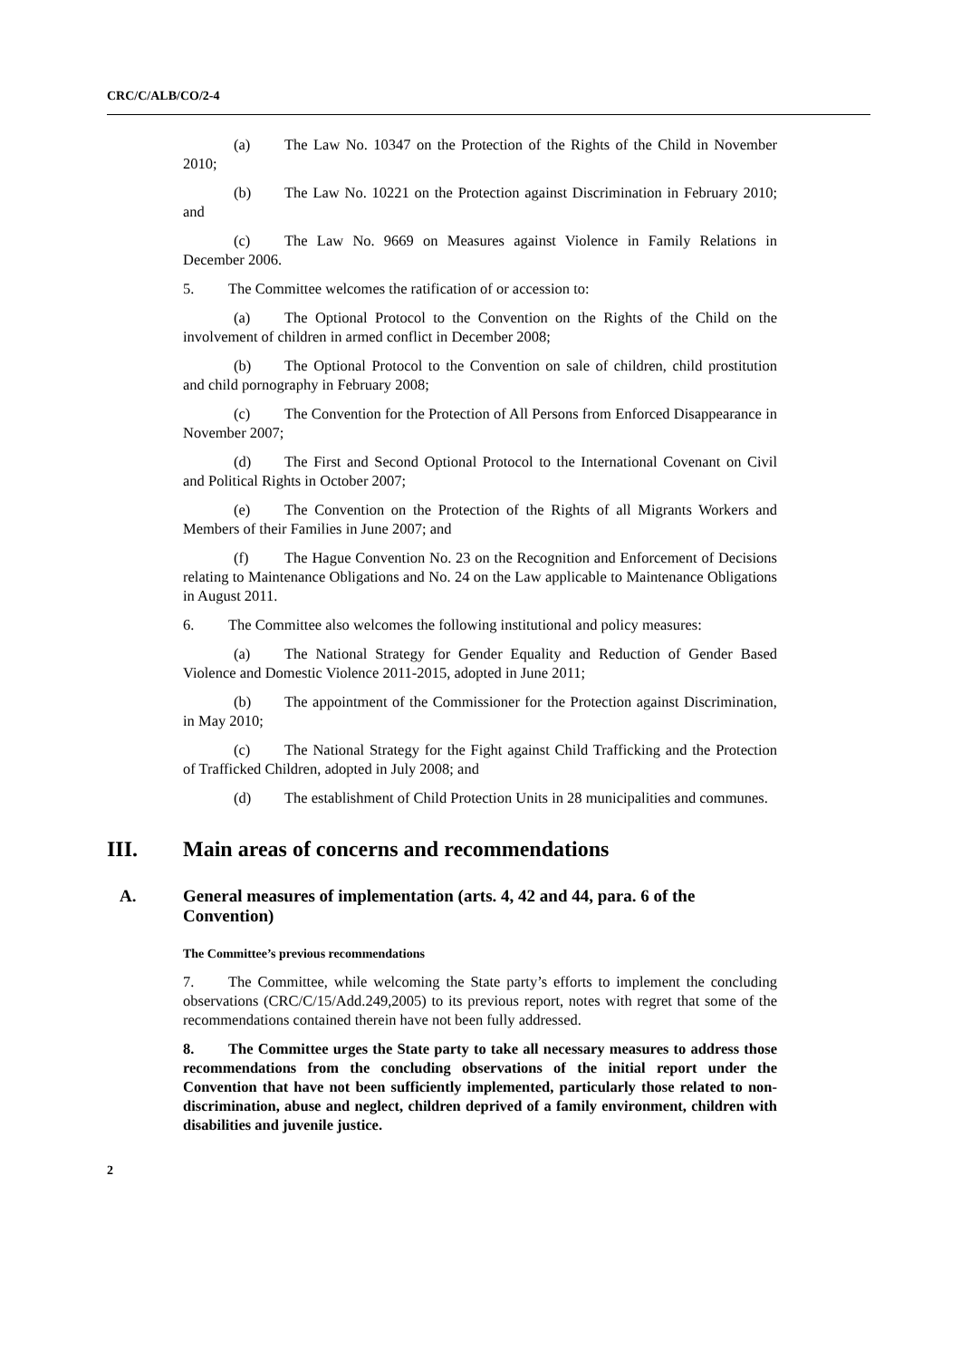CRC/C/ALB/CO/2-4
(a) The Law No. 10347 on the Protection of the Rights of the Child in November 2010;
(b) The Law No. 10221 on the Protection against Discrimination in February 2010; and
(c) The Law No. 9669 on Measures against Violence in Family Relations in December 2006.
5. The Committee welcomes the ratification of or accession to:
(a) The Optional Protocol to the Convention on the Rights of the Child on the involvement of children in armed conflict in December 2008;
(b) The Optional Protocol to the Convention on sale of children, child prostitution and child pornography in February 2008;
(c) The Convention for the Protection of All Persons from Enforced Disappearance in November 2007;
(d) The First and Second Optional Protocol to the International Covenant on Civil and Political Rights in October 2007;
(e) The Convention on the Protection of the Rights of all Migrants Workers and Members of their Families in June 2007; and
(f) The Hague Convention No. 23 on the Recognition and Enforcement of Decisions relating to Maintenance Obligations and No. 24 on the Law applicable to Maintenance Obligations in August 2011.
6. The Committee also welcomes the following institutional and policy measures:
(a) The National Strategy for Gender Equality and Reduction of Gender Based Violence and Domestic Violence 2011-2015, adopted in June 2011;
(b) The appointment of the Commissioner for the Protection against Discrimination, in May 2010;
(c) The National Strategy for the Fight against Child Trafficking and the Protection of Trafficked Children, adopted in July 2008; and
(d) The establishment of Child Protection Units in 28 municipalities and communes.
III. Main areas of concerns and recommendations
A. General measures of implementation (arts. 4, 42 and 44, para. 6 of the Convention)
The Committee’s previous recommendations
7. The Committee, while welcoming the State party’s efforts to implement the concluding observations (CRC/C/15/Add.249,2005) to its previous report, notes with regret that some of the recommendations contained therein have not been fully addressed.
8. The Committee urges the State party to take all necessary measures to address those recommendations from the concluding observations of the initial report under the Convention that have not been sufficiently implemented, particularly those related to non-discrimination, abuse and neglect, children deprived of a family environment, children with disabilities and juvenile justice.
2